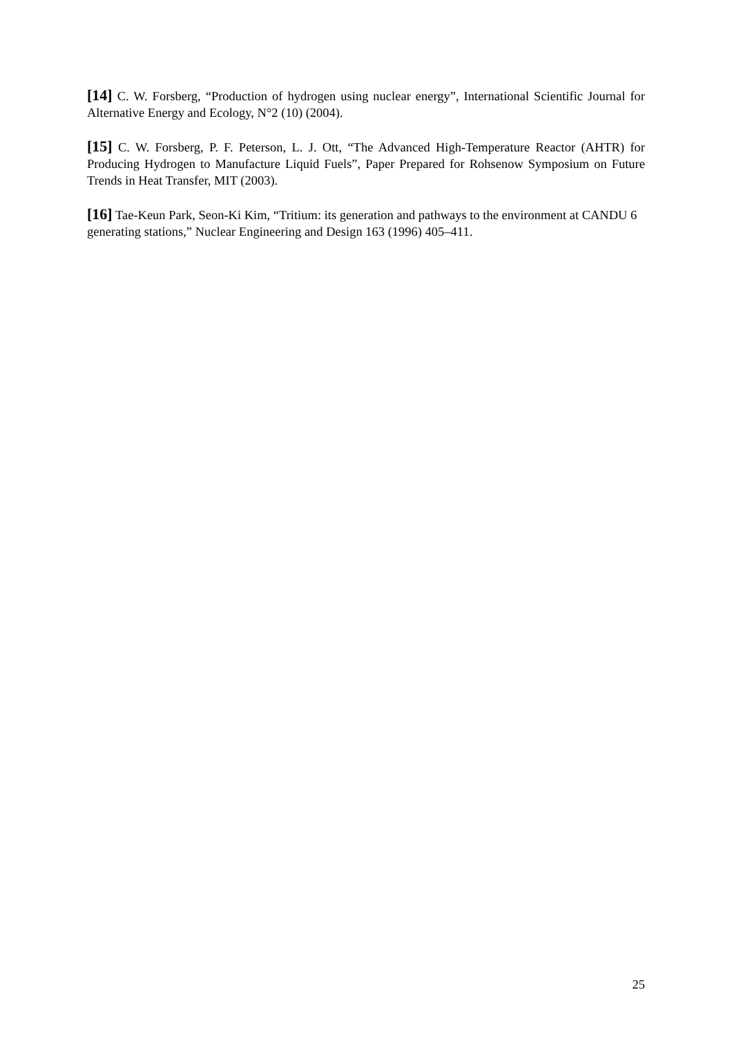[14] C. W. Forsberg, “Production of hydrogen using nuclear energy”, International Scientific Journal for Alternative Energy and Ecology, N°2 (10) (2004).
[15] C. W. Forsberg, P. F. Peterson, L. J. Ott, “The Advanced High-Temperature Reactor (AHTR) for Producing Hydrogen to Manufacture Liquid Fuels”, Paper Prepared for Rohsenow Symposium on Future Trends in Heat Transfer, MIT (2003).
[16] Tae-Keun Park, Seon-Ki Kim, “Tritium: its generation and pathways to the environment at CANDU 6 generating stations,” Nuclear Engineering and Design 163 (1996) 405–411.
25